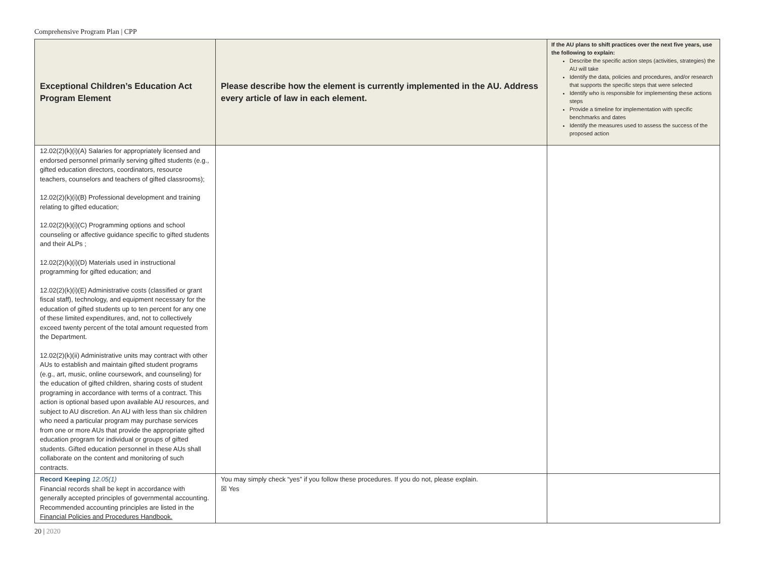Comprehensive Program Plan | CPP
| Exceptional Children’s Education Act Program Element | Please describe how the element is currently implemented in the AU. Address every article of law in each element. | If the AU plans to shift practices over the next five years, use the following to explain: Describe the specific action steps (activities, strategies) the AU will take Identify the data, policies and procedures, and/or research that supports the specific steps that were selected Identify who is responsible for implementing these actions steps Provide a timeline for implementation with specific benchmarks and dates Identify the measures used to assess the success of the proposed action |
| --- | --- | --- |
| 12.02(2)(k)(i)(A) Salaries for appropriately licensed and endorsed personnel primarily serving gifted students (e.g., gifted education directors, coordinators, resource teachers, counselors and teachers of gifted classrooms); 12.02(2)(k)(i)(B) Professional development and training relating to gifted education; 12.02(2)(k)(i)(C) Programming options and school counseling or affective guidance specific to gifted students and their ALPs ; 12.02(2)(k)(i)(D) Materials used in instructional programming for gifted education; and 12.02(2)(k)(i)(E) Administrative costs (classified or grant fiscal staff), technology, and equipment necessary for the education of gifted students up to ten percent for any one of these limited expenditures, and, not to collectively exceed twenty percent of the total amount requested from the Department. 12.02(2)(k)(ii) Administrative units may contract with other AUs to establish and maintain gifted student programs (e.g., art, music, online coursework, and counseling) for the education of gifted children, sharing costs of student programing in accordance with terms of a contract. This action is optional based upon available AU resources, and subject to AU discretion. An AU with less than six children who need a particular program may purchase services from one or more AUs that provide the appropriate gifted education program for individual or groups of gifted students. Gifted education personnel in these AUs shall collaborate on the content and monitoring of such contracts. | | |
| Record Keeping 12.05(1) Financial records shall be kept in accordance with generally accepted principles of governmental accounting. Recommended accounting principles are listed in the Financial Policies and Procedures Handbook. | You may simply check “yes” if you follow these procedures. If you do not, please explain. ☒ Yes | |
20 | 2020